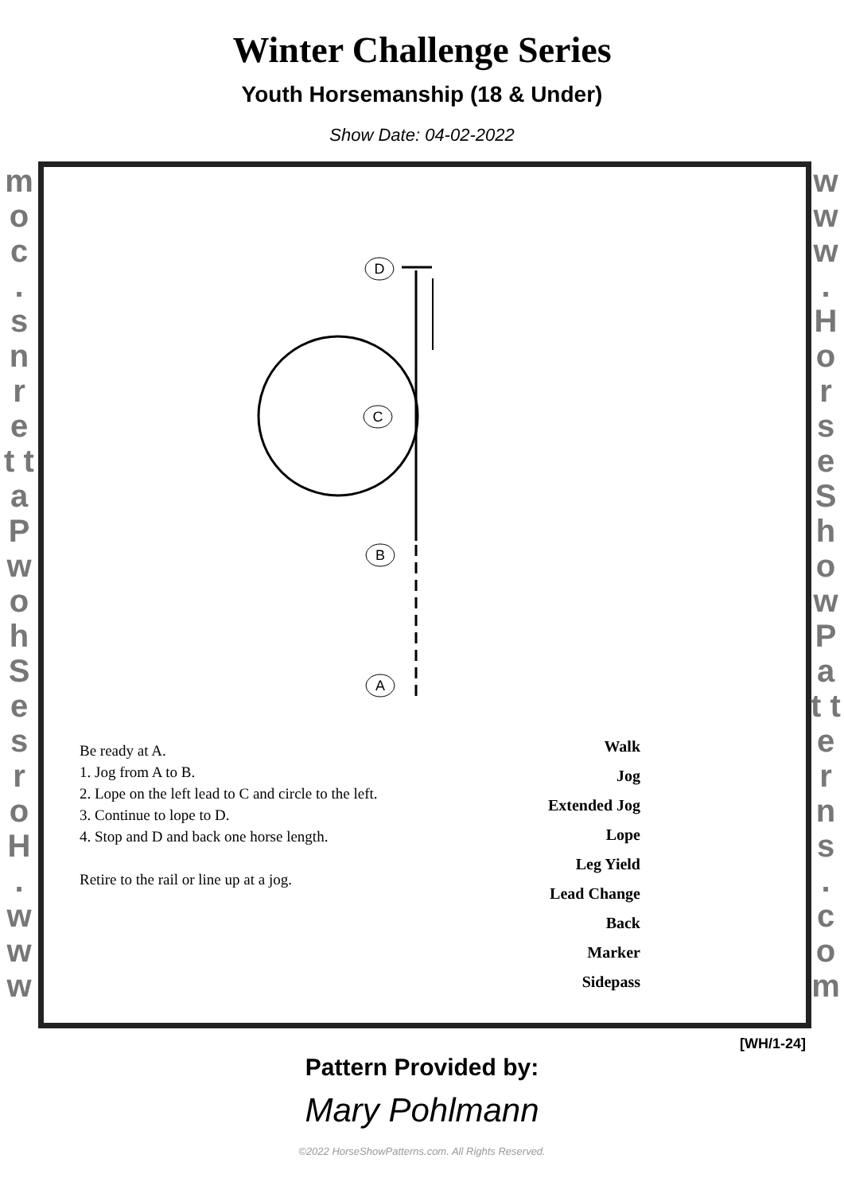Winter Challenge Series
Youth Horsemanship (18 & Under)
Show Date: 04-02-2022
m o c . s n r e t t a P w o h S e s r o H . w w w
D
C
B
A
Be ready at A.
1. Jog from A to B.
2. Lope on the left lead to C and circle to the left.
3. Continue to lope to D.
4. Stop and D and back one horse length.
Retire to the rail or line up at a jog.
Walk
Jog
Extended Jog
Lope
Leg Yield
Lead Change
Back
Marker
Sidepass
w w w . H o r s e S h o w P a t t e r n s . c o m
[WH/1-24]
Pattern Provided by:
Mary Pohlmann
©2022 HorseShowPatterns.com. All Rights Reserved.